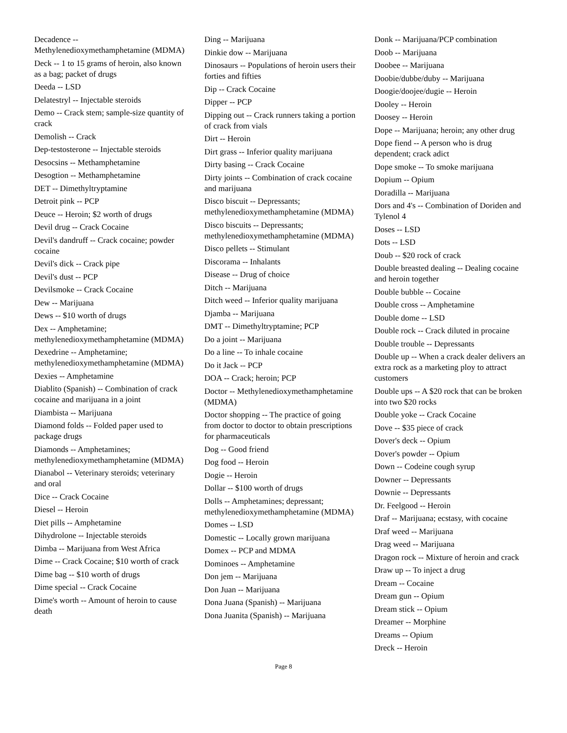Decadence -- Methylenedioxymethamphetamine (MDMA)
Deck -- 1 to 15 grams of heroin, also known as a bag; packet of drugs
Deeda -- LSD
Delatestryl -- Injectable steroids
Demo -- Crack stem; sample-size quantity of crack
Demolish -- Crack
Dep-testosterone -- Injectable steroids
Desocsins -- Methamphetamine
Desogtion -- Methamphetamine
DET -- Dimethyltryptamine
Detroit pink -- PCP
Deuce -- Heroin; $2 worth of drugs
Devil drug -- Crack Cocaine
Devil's dandruff -- Crack cocaine; powder cocaine
Devil's dick -- Crack pipe
Devil's dust -- PCP
Devilsmoke -- Crack Cocaine
Dew -- Marijuana
Dews -- $10 worth of drugs
Dex -- Amphetamine; methylenedioxymethamphetamine (MDMA)
Dexedrine -- Amphetamine; methylenedioxymethamphetamine (MDMA)
Dexies -- Amphetamine
Diablito (Spanish) -- Combination of crack cocaine and marijuana in a joint
Diambista -- Marijuana
Diamond folds -- Folded paper used to package drugs
Diamonds -- Amphetamines; methylenedioxymethamphetamine (MDMA)
Dianabol -- Veterinary steroids; veterinary and oral
Dice -- Crack Cocaine
Diesel -- Heroin
Diet pills -- Amphetamine
Dihydrolone -- Injectable steroids
Dimba -- Marijuana from West Africa
Dime -- Crack Cocaine; $10 worth of crack
Dime bag -- $10 worth of drugs
Dime special -- Crack Cocaine
Dime's worth -- Amount of heroin to cause death
Ding -- Marijuana
Dinkie dow -- Marijuana
Dinosaurs -- Populations of heroin users their forties and fifties
Dip -- Crack Cocaine
Dipper -- PCP
Dipping out -- Crack runners taking a portion of crack from vials
Dirt -- Heroin
Dirt grass -- Inferior quality marijuana
Dirty basing -- Crack Cocaine
Dirty joints -- Combination of crack cocaine and marijuana
Disco biscuit -- Depressants; methylenedioxymethamphetamine (MDMA)
Disco biscuits -- Depressants; methylenedioxymethamphetamine (MDMA)
Disco pellets -- Stimulant
Discorama -- Inhalants
Disease -- Drug of choice
Ditch -- Marijuana
Ditch weed -- Inferior quality marijuana
Djamba -- Marijuana
DMT -- Dimethyltryptamine; PCP
Do a joint -- Marijuana
Do a line -- To inhale cocaine
Do it Jack -- PCP
DOA -- Crack; heroin; PCP
Doctor -- Methylenedioxymethamphetamine (MDMA)
Doctor shopping -- The practice of going from doctor to doctor to obtain prescriptions for pharmaceuticals
Dog -- Good friend
Dog food -- Heroin
Dogie -- Heroin
Dollar -- $100 worth of drugs
Dolls -- Amphetamines; depressant; methylenedioxymethamphetamine (MDMA)
Domes -- LSD
Domestic -- Locally grown marijuana
Domex -- PCP and MDMA
Dominoes -- Amphetamine
Don jem -- Marijuana
Don Juan -- Marijuana
Dona Juana (Spanish) -- Marijuana
Dona Juanita (Spanish) -- Marijuana
Donk -- Marijuana/PCP combination
Doob -- Marijuana
Doobee -- Marijuana
Doobie/dubbe/duby -- Marijuana
Doogie/doojee/dugie -- Heroin
Dooley -- Heroin
Doosey -- Heroin
Dope -- Marijuana; heroin; any other drug
Dope fiend -- A person who is drug dependent; crack adict
Dope smoke -- To smoke marijuana
Dopium -- Opium
Doradilla -- Marijuana
Dors and 4's -- Combination of Doriden and Tylenol 4
Doses -- LSD
Dots -- LSD
Doub -- $20 rock of crack
Double breasted dealing -- Dealing cocaine and heroin together
Double bubble -- Cocaine
Double cross -- Amphetamine
Double dome -- LSD
Double rock -- Crack diluted in procaine
Double trouble -- Depressants
Double up -- When a crack dealer delivers an extra rock as a marketing ploy to attract customers
Double ups -- A $20 rock that can be broken into two $20 rocks
Double yoke -- Crack Cocaine
Dove -- $35 piece of crack
Dover's deck -- Opium
Dover's powder -- Opium
Down -- Codeine cough syrup
Downer -- Depressants
Downie -- Depressants
Dr. Feelgood -- Heroin
Draf -- Marijuana; ecstasy, with cocaine
Draf weed -- Marijuana
Drag weed -- Marijuana
Dragon rock -- Mixture of heroin and crack
Draw up -- To inject a drug
Dream -- Cocaine
Dream gun -- Opium
Dream stick -- Opium
Dreamer -- Morphine
Dreams -- Opium
Dreck -- Heroin
Page 8